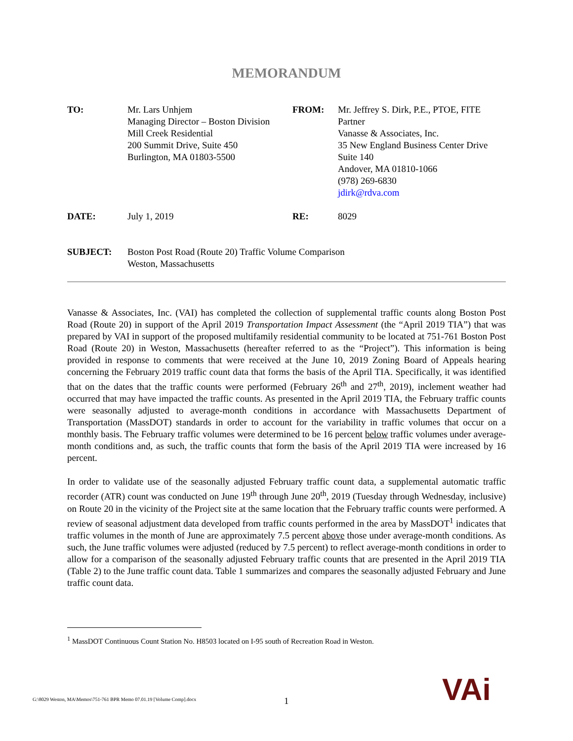MEMORANDUM
| TO: | Mr. Lars Unhjem Managing Director – Boston Division Mill Creek Residential 200 Summit Drive, Suite 450 Burlington, MA 01803-5500 | FROM: | Mr. Jeffrey S. Dirk, P.E., PTOE, FITE Partner Vanasse & Associates, Inc. 35 New England Business Center Drive Suite 140 Andover, MA 01810-1066 (978) 269-6830 jdirk@rdva.com |
| DATE: | July 1, 2019 | RE: | 8029 |
| SUBJECT: | Boston Post Road (Route 20) Traffic Volume Comparison Weston, Massachusetts | | |
Vanasse & Associates, Inc. (VAI) has completed the collection of supplemental traffic counts along Boston Post Road (Route 20) in support of the April 2019 Transportation Impact Assessment (the “April 2019 TIA”) that was prepared by VAI in support of the proposed multifamily residential community to be located at 751-761 Boston Post Road (Route 20) in Weston, Massachusetts (hereafter referred to as the “Project”). This information is being provided in response to comments that were received at the June 10, 2019 Zoning Board of Appeals hearing concerning the February 2019 traffic count data that forms the basis of the April TIA. Specifically, it was identified that on the dates that the traffic counts were performed (February 26<sup>th</sup> and 27<sup>th</sup>, 2019), inclement weather had occurred that may have impacted the traffic counts. As presented in the April 2019 TIA, the February traffic counts were seasonally adjusted to average-month conditions in accordance with Massachusetts Department of Transportation (MassDOT) standards in order to account for the variability in traffic volumes that occur on a monthly basis. The February traffic volumes were determined to be 16 percent below traffic volumes under average-month conditions and, as such, the traffic counts that form the basis of the April 2019 TIA were increased by 16 percent.
In order to validate use of the seasonally adjusted February traffic count data, a supplemental automatic traffic recorder (ATR) count was conducted on June 19<sup>th</sup> through June 20<sup>th</sup>, 2019 (Tuesday through Wednesday, inclusive) on Route 20 in the vicinity of the Project site at the same location that the February traffic counts were performed. A review of seasonal adjustment data developed from traffic counts performed in the area by MassDOT<sup>1</sup> indicates that traffic volumes in the month of June are approximately 7.5 percent above those under average-month conditions. As such, the June traffic volumes were adjusted (reduced by 7.5 percent) to reflect average-month conditions in order to allow for a comparison of the seasonally adjusted February traffic counts that are presented in the April 2019 TIA (Table 2) to the June traffic count data. Table 1 summarizes and compares the seasonally adjusted February and June traffic count data.
<sup>1</sup> MassDOT Continuous Count Station No. H8503 located on I-95 south of Recreation Road in Weston.
G:\8029 Weston, MA\Memos\751-761 BPR Memo 07.01.19 [Volume Comp].docx 1 VAi